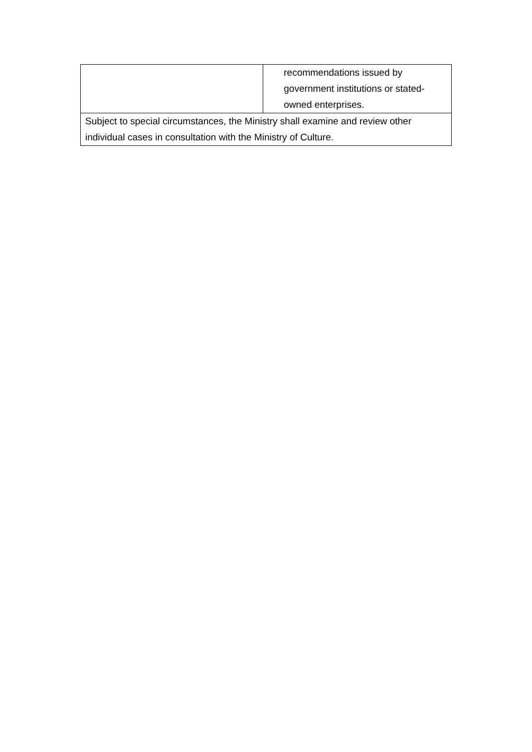| | recommendations issued by government institutions or stated- owned enterprises. |
| Subject to special circumstances, the Ministry shall examine and review other individual cases in consultation with the Ministry of Culture. | |